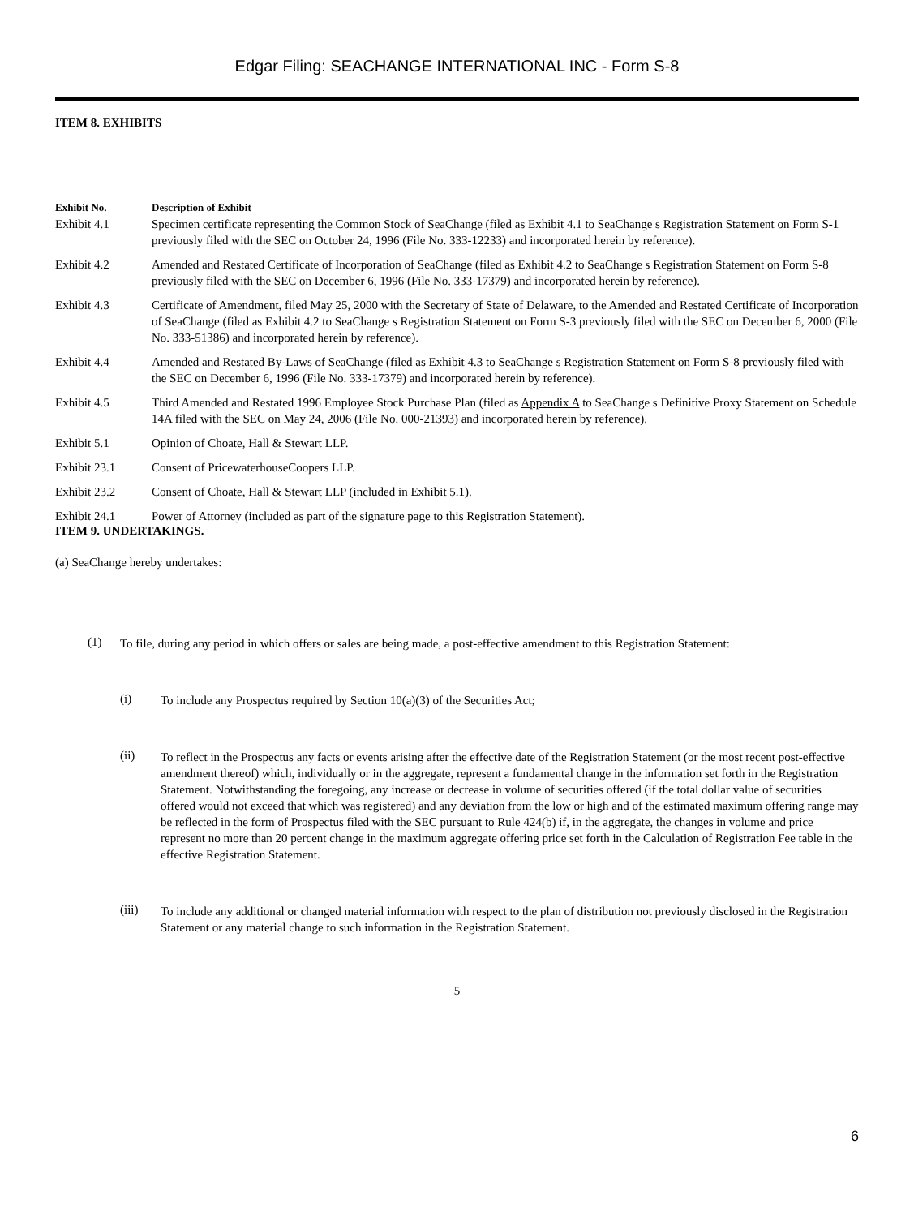Edgar Filing: SEACHANGE INTERNATIONAL INC - Form S-8
ITEM 8. EXHIBITS
| Exhibit No. | Description of Exhibit |
| --- | --- |
| Exhibit 4.1 | Specimen certificate representing the Common Stock of SeaChange (filed as Exhibit 4.1 to SeaChange s Registration Statement on Form S-1 previously filed with the SEC on October 24, 1996 (File No. 333-12233) and incorporated herein by reference). |
| Exhibit 4.2 | Amended and Restated Certificate of Incorporation of SeaChange (filed as Exhibit 4.2 to SeaChange s Registration Statement on Form S-8 previously filed with the SEC on December 6, 1996 (File No. 333-17379) and incorporated herein by reference). |
| Exhibit 4.3 | Certificate of Amendment, filed May 25, 2000 with the Secretary of State of Delaware, to the Amended and Restated Certificate of Incorporation of SeaChange (filed as Exhibit 4.2 to SeaChange s Registration Statement on Form S-3 previously filed with the SEC on December 6, 2000 (File No. 333-51386) and incorporated herein by reference). |
| Exhibit 4.4 | Amended and Restated By-Laws of SeaChange (filed as Exhibit 4.3 to SeaChange s Registration Statement on Form S-8 previously filed with the SEC on December 6, 1996 (File No. 333-17379) and incorporated herein by reference). |
| Exhibit 4.5 | Third Amended and Restated 1996 Employee Stock Purchase Plan (filed as Appendix A to SeaChange s Definitive Proxy Statement on Schedule 14A filed with the SEC on May 24, 2006 (File No. 000-21393) and incorporated herein by reference). |
| Exhibit 5.1 | Opinion of Choate, Hall & Stewart LLP. |
| Exhibit 23.1 | Consent of PricewaterhouseCoopers LLP. |
| Exhibit 23.2 | Consent of Choate, Hall & Stewart LLP (included in Exhibit 5.1). |
| Exhibit 24.1 | Power of Attorney (included as part of the signature page to this Registration Statement). |
ITEM 9. UNDERTAKINGS.
(a) SeaChange hereby undertakes:
(1)
To file, during any period in which offers or sales are being made, a post-effective amendment to this Registration Statement:
(i)
To include any Prospectus required by Section 10(a)(3) of the Securities Act;
(ii)
To reflect in the Prospectus any facts or events arising after the effective date of the Registration Statement (or the most recent post-effective amendment thereof) which, individually or in the aggregate, represent a fundamental change in the information set forth in the Registration Statement. Notwithstanding the foregoing, any increase or decrease in volume of securities offered (if the total dollar value of securities offered would not exceed that which was registered) and any deviation from the low or high and of the estimated maximum offering range may be reflected in the form of Prospectus filed with the SEC pursuant to Rule 424(b) if, in the aggregate, the changes in volume and price represent no more than 20 percent change in the maximum aggregate offering price set forth in the Calculation of Registration Fee table in the effective Registration Statement.
(iii)
To include any additional or changed material information with respect to the plan of distribution not previously disclosed in the Registration Statement or any material change to such information in the Registration Statement.
5
6